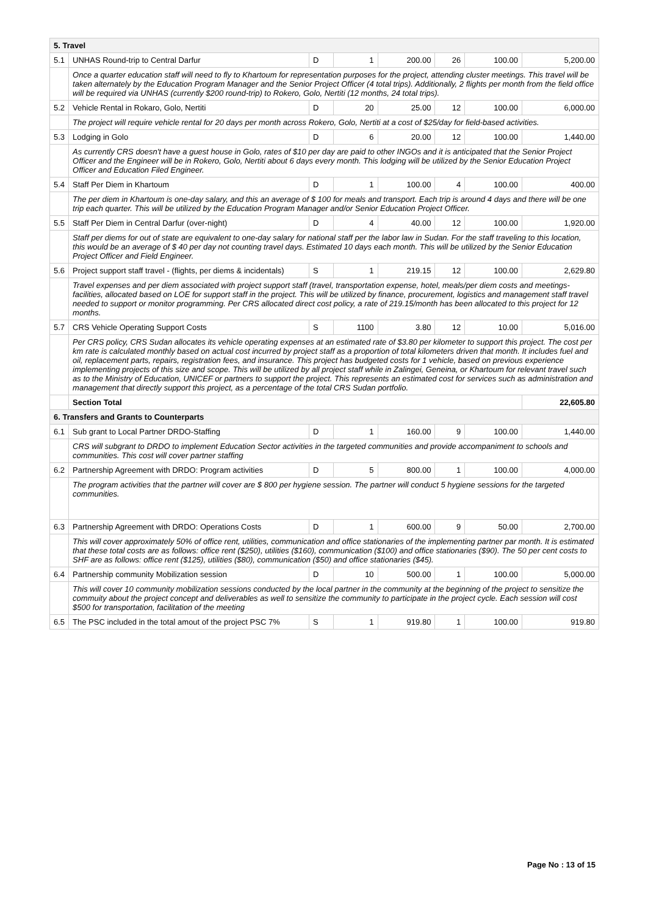| 5. Travel | | | | | | | |
| 5.1 | UNHAS Round-trip to Central Darfur | D | 1 | 200.00 | 26 | 100.00 | 5,200.00 |
| | Once a quarter education staff will need to fly to Khartoum for representation purposes for the project, attending cluster meetings. This travel will be taken alternately by the Education Program Manager and the Senior Project Officer (4 total trips). Additionally, 2 flights per month from the field office will be required via UNHAS (currently $200 round-trip) to Rokero, Golo, Nertiti (12 months, 24 total trips). | | | | | | |
| 5.2 | Vehicle Rental in Rokaro, Golo, Nertiti | D | 20 | 25.00 | 12 | 100.00 | 6,000.00 |
| | The project will require vehicle rental for 20 days per month across Rokero, Golo, Nertiti at a cost of $25/day for field-based activities. | | | | | | |
| 5.3 | Lodging in Golo | D | 6 | 20.00 | 12 | 100.00 | 1,440.00 |
| | As currently CRS doesn't have a guest house in Golo, rates of $10 per day are paid to other INGOs and it is anticipated that the Senior Project Officer and the Engineer will be in Rokero, Golo, Nertiti about 6 days every month. This lodging will be utilized by the Senior Education Project Officer and Education Filed Engineer. | | | | | | |
| 5.4 | Staff Per Diem in Khartoum | D | 1 | 100.00 | 4 | 100.00 | 400.00 |
| | The per diem in Khartoum is one-day salary, and this an average of $ 100 for meals and transport. Each trip is around 4 days and there will be one trip each quarter. This will be utilized by the Education Program Manager and/or Senior Education Project Officer. | | | | | | |
| 5.5 | Staff Per Diem in Central Darfur (over-night) | D | 4 | 40.00 | 12 | 100.00 | 1,920.00 |
| | Staff per diems for out of state are equivalent to one-day salary for national staff per the labor law in Sudan. For the staff traveling to this location, this would be an average of $ 40 per day not counting travel days. Estimated 10 days each month. This will be utilized by the Senior Education Project Officer and Field Engineer. | | | | | | |
| 5.6 | Project support staff travel - (flights, per diems & incidentals) | S | 1 | 219.15 | 12 | 100.00 | 2,629.80 |
| | Travel expenses and per diem associated with project support staff (travel, transportation expense, hotel, meals/per diem costs and meetings- facilities, allocated based on LOE for support staff in the project. This will be utilized by finance, procurement, logistics and management staff travel needed to support or monitor programming. Per CRS allocated direct cost policy, a rate of 219.15/month has been allocated to this project for 12 months. | | | | | | |
| 5.7 | CRS Vehicle Operating Support Costs | S | 1100 | 3.80 | 12 | 10.00 | 5,016.00 |
| | Per CRS policy, CRS Sudan allocates its vehicle operating expenses at an estimated rate of $3.80 per kilometer to support this project. The cost per km rate is calculated monthly based on actual cost incurred by project staff as a proportion of total kilometers driven that month. It includes fuel and oil, replacement parts, repairs, registration fees, and insurance. This project has budgeted costs for 1 vehicle, based on previous experience implementing projects of this size and scope. This will be utilized by all project staff while in Zalingei, Geneina, or Khartoum for relevant travel such as to the Ministry of Education, UNICEF or partners to support the project. This represents an estimated cost for services such as administration and management that directly support this project, as a percentage of the total CRS Sudan portfolio. | | | | | | |
| | Section Total | | | | | | 22,605.80 |
| 6. Transfers and Grants to Counterparts | | | | | | | |
| 6.1 | Sub grant to Local Partner DRDO-Staffing | D | 1 | 160.00 | 9 | 100.00 | 1,440.00 |
| | CRS will subgrant to DRDO to implement Education Sector activities in the targeted communities and provide accompaniment to schools and communities. This cost will cover partner staffing | | | | | | |
| 6.2 | Partnership Agreement with DRDO: Program activities | D | 5 | 800.00 | 1 | 100.00 | 4,000.00 |
| | The program activities that the partner will cover are $ 800 per hygiene session. The partner will conduct 5 hygiene sessions for the targeted communities. | | | | | | |
| 6.3 | Partnership Agreement with DRDO: Operations Costs | D | 1 | 600.00 | 9 | 50.00 | 2,700.00 |
| | This will cover approximately 50% of office rent, utilities, communication and office stationaries of the implementing partner par month. It is estimated that these total costs are as follows: office rent ($250), utilities ($160), communication ($100) and office stationaries ($90). The 50 per cent costs to SHF are as follows: office rent ($125), utilities ($80), communication ($50) and office stationaries ($45). | | | | | | |
| 6.4 | Partnership community Mobilization session | D | 10 | 500.00 | 1 | 100.00 | 5,000.00 |
| | This will cover 10 community mobilization sessions conducted by the local partner in the community at the beginning of the project to sensitize the commuity about the project concept and deliverables as well to sensitize the community to participate in the project cycle. Each session will cost $500 for transportation, facilitation of the meeting | | | | | | |
| 6.5 | The PSC included in the total amout of the project PSC 7% | S | 1 | 919.80 | 1 | 100.00 | 919.80 |
Page No : 13 of 15